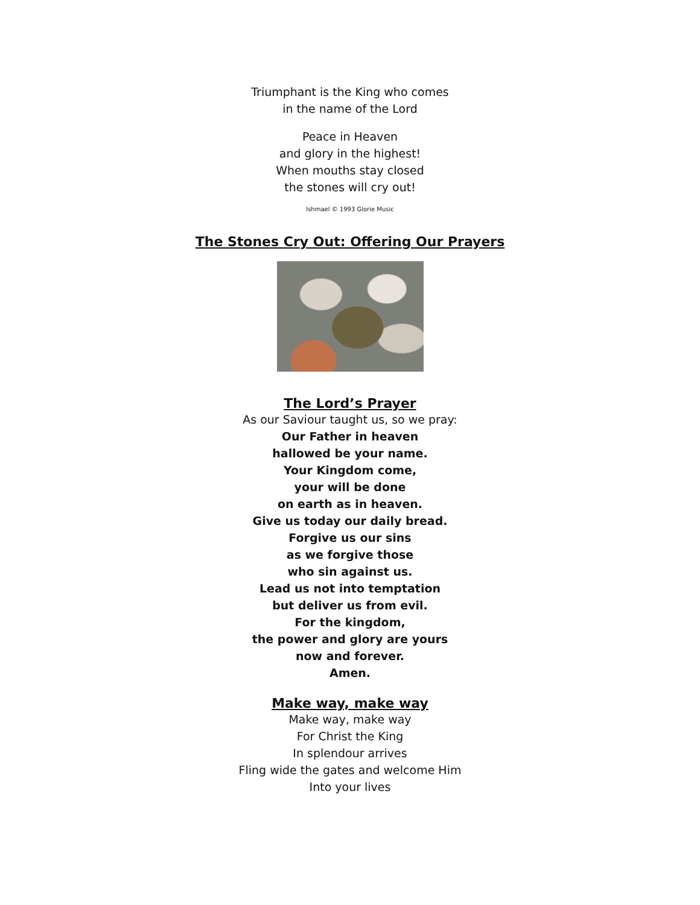Triumphant is the King who comes
in the name of the Lord
Peace in Heaven
and glory in the highest!
When mouths stay closed
the stones will cry out!
Ishmael © 1993 Glorie Music
The Stones Cry Out: Offering Our Prayers
The Lord’s Prayer
As our Saviour taught us, so we pray:
Our Father in heaven
hallowed be your name.
Your Kingdom come,
your will be done
on earth as in heaven.
Give us today our daily bread.
Forgive us our sins
as we forgive those
who sin against us.
Lead us not into temptation
but deliver us from evil.
For the kingdom,
the power and glory are yours
now and forever.
Amen.
Make way, make way
Make way, make way
For Christ the King
In splendour arrives
Fling wide the gates and welcome Him
Into your lives